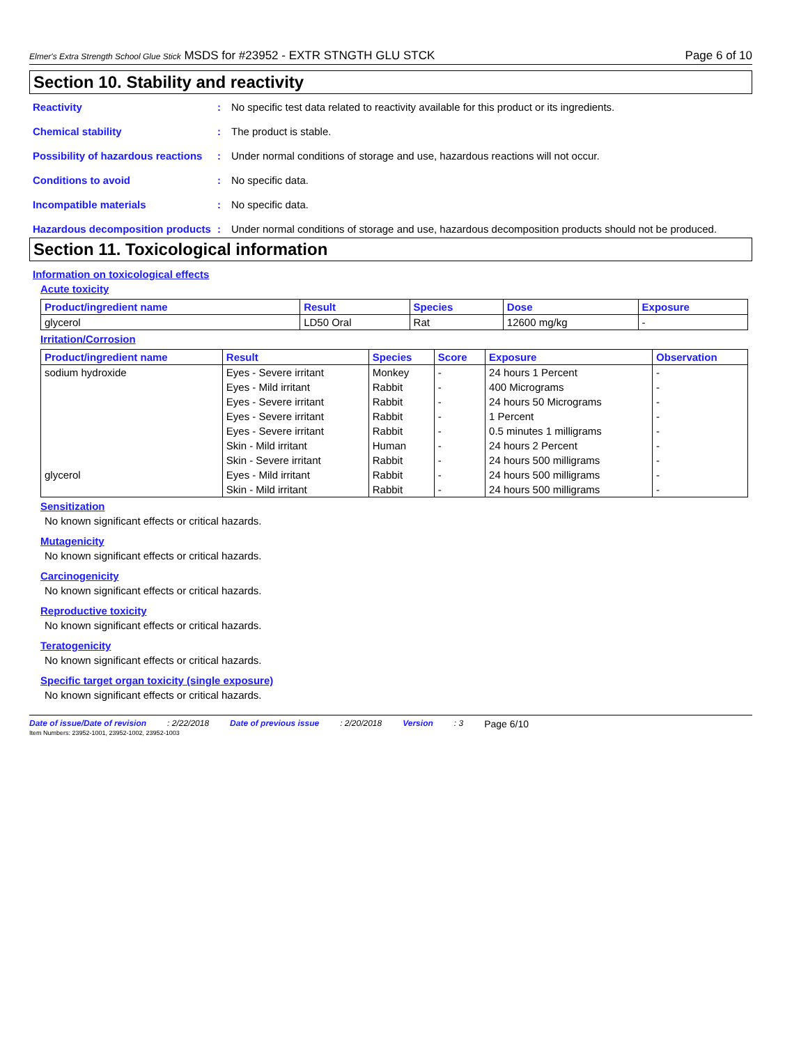Elmer's Extra Strength School Glue Stick MSDS for #23952 - EXTR STNGTH GLU STCK Page 6 of 10
Section 10. Stability and reactivity
Reactivity : No specific test data related to reactivity available for this product or its ingredients.
Chemical stability : The product is stable.
Possibility of hazardous reactions
: Under normal conditions of storage and use, hazardous reactions will not occur.
Conditions to avoid : No specific data.
Incompatible materials : No specific data.
Hazardous decomposition products
: Under normal conditions of storage and use, hazardous decomposition products should not be produced.
Section 11. Toxicological information
Information on toxicological effects
Acute toxicity
| Product/ingredient name | Result | Species | Dose | Exposure |
| --- | --- | --- | --- | --- |
| glycerol | LD50 Oral | Rat | 12600 mg/kg | - |
Irritation/Corrosion
| Product/ingredient name | Result | Species | Score | Exposure | Observation |
| --- | --- | --- | --- | --- | --- |
| sodium hydroxide | Eyes - Severe irritant | Monkey | - | 24 hours 1 Percent | - |
| | Eyes - Mild irritant | Rabbit | - | 400 Micrograms | - |
| | Eyes - Severe irritant | Rabbit | - | 24 hours 50 Micrograms | - |
| | Eyes - Severe irritant | Rabbit | - | 1 Percent | - |
| | Eyes - Severe irritant | Rabbit | - | 0.5 minutes 1 milligrams | - |
| | Skin - Mild irritant | Human | - | 24 hours 2 Percent | - |
| | Skin - Severe irritant | Rabbit | - | 24 hours 500 milligrams | - |
| glycerol | Eyes - Mild irritant | Rabbit | - | 24 hours 500 milligrams | - |
| | Skin - Mild irritant | Rabbit | - | 24 hours 500 milligrams | - |
Sensitization
No known significant effects or critical hazards.
Mutagenicity
No known significant effects or critical hazards.
Carcinogenicity
No known significant effects or critical hazards.
Reproductive toxicity
No known significant effects or critical hazards.
Teratogenicity
No known significant effects or critical hazards.
Specific target organ toxicity (single exposure)
No known significant effects or critical hazards.
Date of issue/Date of revision: 2/22/2018 Date of previous issue: 2/20/2018 Version: 3 Page 6/10
Item Numbers: 23952-1001, 23952-1002, 23952-1003